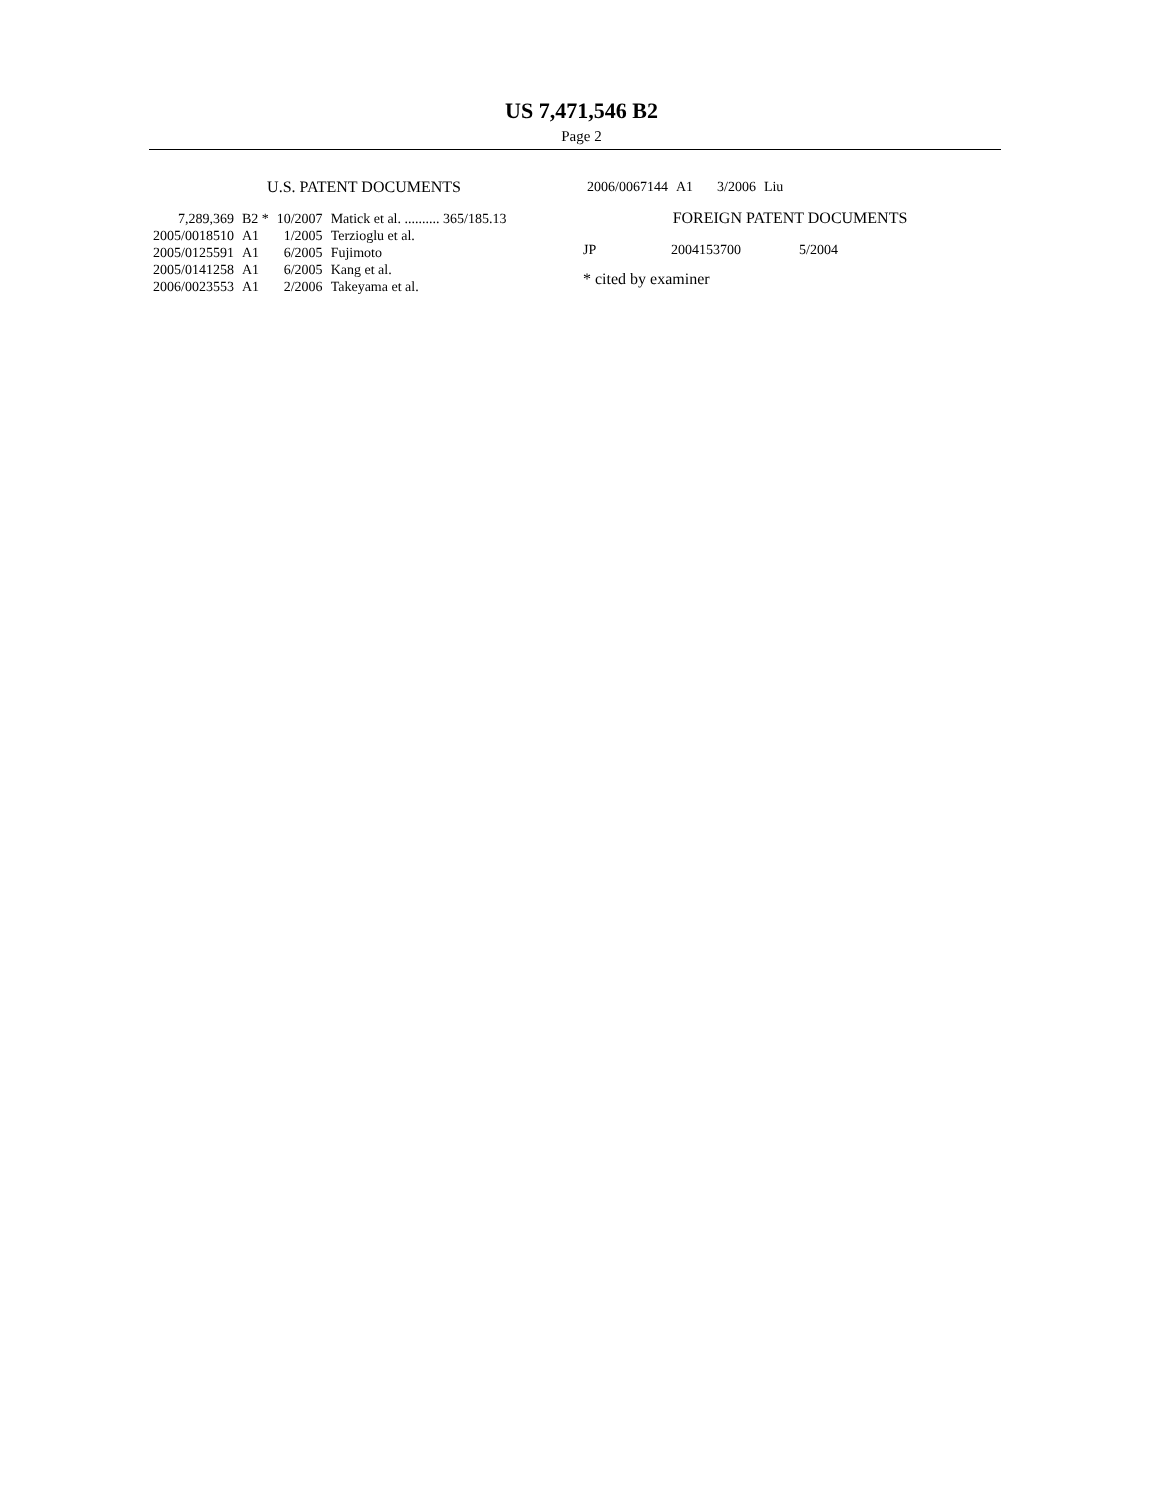US 7,471,546 B2
Page 2
U.S. PATENT DOCUMENTS
| 7,289,369 | B2 * | 10/2007 | Matick et al. .......... 365/185.13 |
| 2005/0018510 | A1 | 1/2005 | Terzioglu et al. |
| 2005/0125591 | A1 | 6/2005 | Fujimoto |
| 2005/0141258 | A1 | 6/2005 | Kang et al. |
| 2006/0023553 | A1 | 2/2006 | Takeyama et al. |
| 2006/0067144 | A1 | 3/2006 | Liu |
FOREIGN PATENT DOCUMENTS
| JP | 2004153700 | 5/2004 |
* cited by examiner